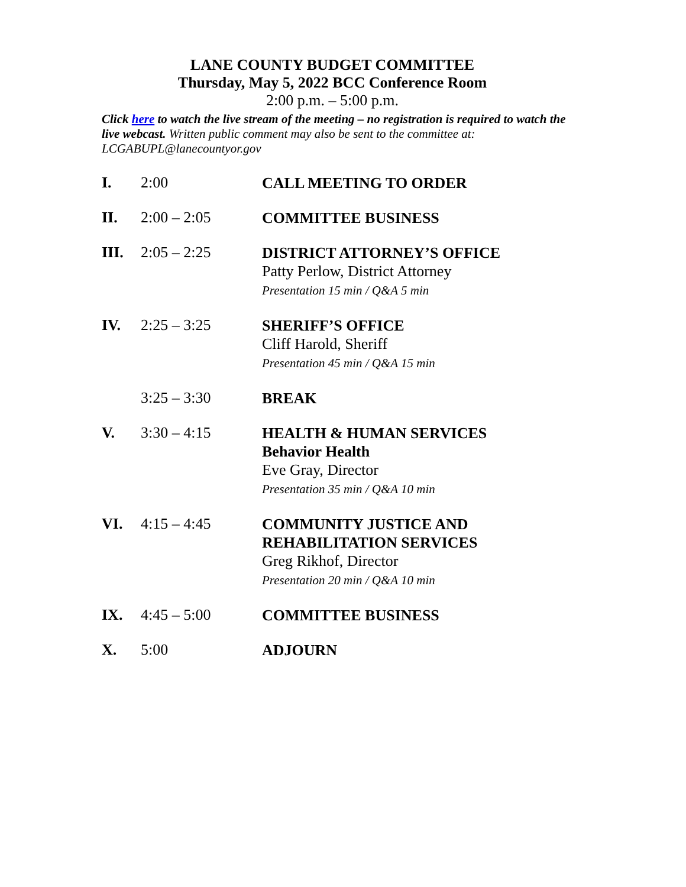LANE COUNTY BUDGET COMMITTEE
Thursday, May 5, 2022 BCC Conference Room
2:00 p.m. – 5:00 p.m.
Click here to watch the live stream of the meeting – no registration is required to watch the live webcast. Written public comment may also be sent to the committee at: LCGABUPL@lanecountyor.gov
I. 2:00
CALL MEETING TO ORDER
II. 2:00 – 2:05
COMMITTEE BUSINESS
III. 2:05 – 2:25
DISTRICT ATTORNEY’S OFFICE
Patty Perlow, District Attorney
Presentation 15 min / Q&A 5 min
IV. 2:25 – 3:25
SHERIFF’S OFFICE
Cliff Harold, Sheriff
Presentation 45 min / Q&A 15 min
3:25 – 3:30
BREAK
V. 3:30 – 4:15
HEALTH & HUMAN SERVICES
Behavior Health
Eve Gray, Director
Presentation 35 min / Q&A 10 min
VI. 4:15 – 4:45
COMMUNITY JUSTICE AND REHABILITATION SERVICES
Greg Rikhof, Director
Presentation 20 min / Q&A 10 min
IX. 4:45 – 5:00
COMMITTEE BUSINESS
X. 5:00
ADJOURN